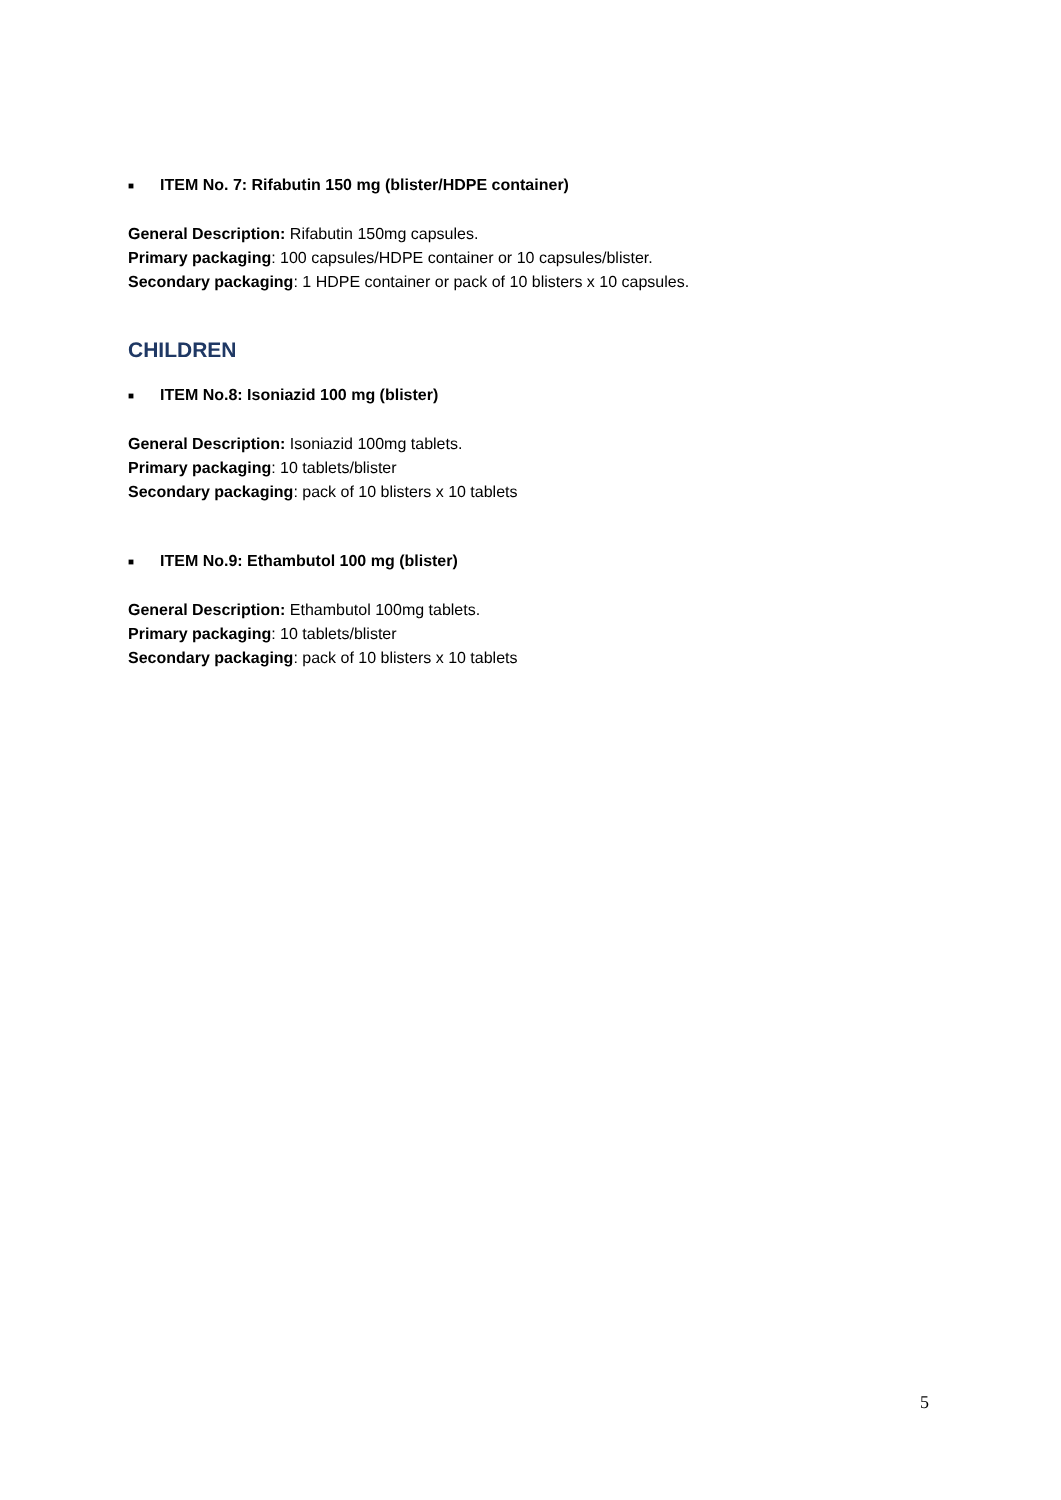■ ITEM No. 7: Rifabutin 150 mg (blister/HDPE container)
General Description: Rifabutin 150mg capsules.
Primary packaging: 100 capsules/HDPE container or 10 capsules/blister.
Secondary packaging: 1 HDPE container or pack of 10 blisters x 10 capsules.
CHILDREN
■ ITEM No.8: Isoniazid 100 mg (blister)
General Description: Isoniazid 100mg tablets.
Primary packaging: 10 tablets/blister
Secondary packaging: pack of 10 blisters x 10 tablets
■ ITEM No.9: Ethambutol 100 mg (blister)
General Description: Ethambutol 100mg tablets.
Primary packaging: 10 tablets/blister
Secondary packaging: pack of 10 blisters x 10 tablets
5